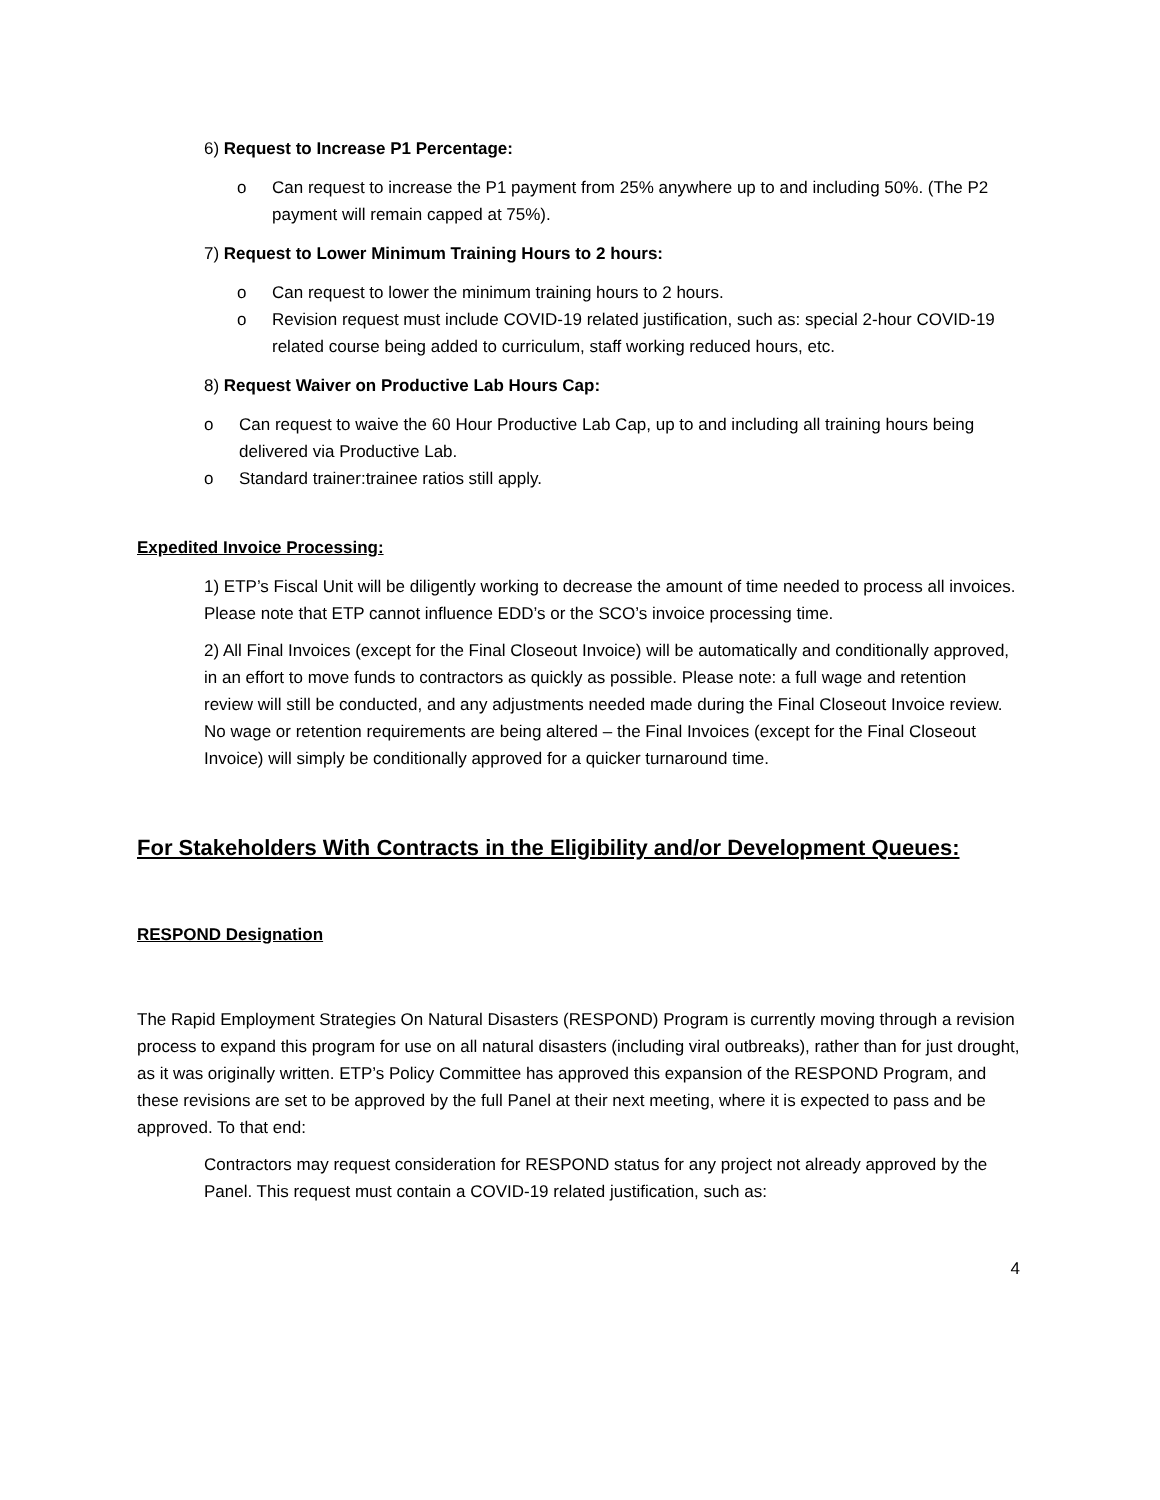6) Request to Increase P1 Percentage:
o Can request to increase the P1 payment from 25% anywhere up to and including 50%. (The P2 payment will remain capped at 75%).
7) Request to Lower Minimum Training Hours to 2 hours:
o Can request to lower the minimum training hours to 2 hours.
o Revision request must include COVID-19 related justification, such as: special 2-hour COVID-19 related course being added to curriculum, staff working reduced hours, etc.
8) Request Waiver on Productive Lab Hours Cap:
o Can request to waive the 60 Hour Productive Lab Cap, up to and including all training hours being delivered via Productive Lab.
o Standard trainer:trainee ratios still apply.
Expedited Invoice Processing:
1) ETP’s Fiscal Unit will be diligently working to decrease the amount of time needed to process all invoices. Please note that ETP cannot influence EDD’s or the SCO’s invoice processing time.
2) All Final Invoices (except for the Final Closeout Invoice) will be automatically and conditionally approved, in an effort to move funds to contractors as quickly as possible. Please note: a full wage and retention review will still be conducted, and any adjustments needed made during the Final Closeout Invoice review. No wage or retention requirements are being altered – the Final Invoices (except for the Final Closeout Invoice) will simply be conditionally approved for a quicker turnaround time.
For Stakeholders With Contracts in the Eligibility and/or Development Queues:
RESPOND Designation
The Rapid Employment Strategies On Natural Disasters (RESPOND) Program is currently moving through a revision process to expand this program for use on all natural disasters (including viral outbreaks), rather than for just drought, as it was originally written. ETP’s Policy Committee has approved this expansion of the RESPOND Program, and these revisions are set to be approved by the full Panel at their next meeting, where it is expected to pass and be approved. To that end:
Contractors may request consideration for RESPOND status for any project not already approved by the Panel. This request must contain a COVID-19 related justification, such as:
4